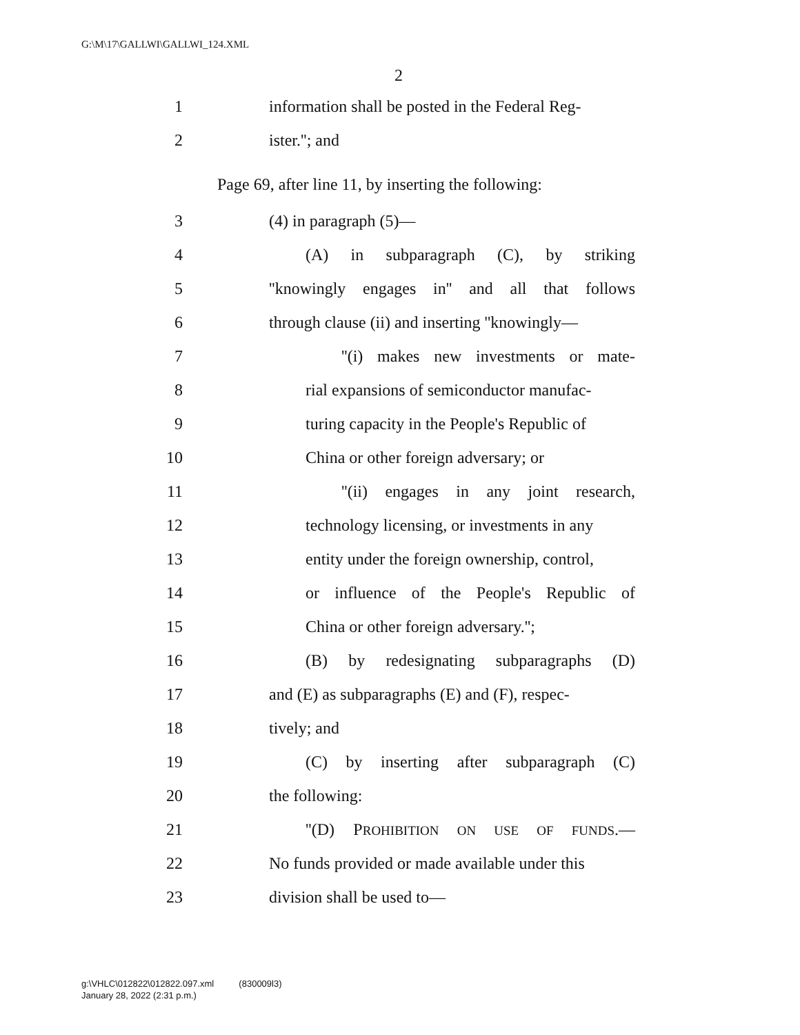G:\M\17\GALLWI\GALLWI_124.XML
2
1 information shall be posted in the Federal Reg-
2 ister.''; and
Page 69, after line 11, by inserting the following:
3 (4) in paragraph (5)—
4 (A) in subparagraph (C), by striking
5 ''knowingly engages in'' and all that follows
6 through clause (ii) and inserting ''knowingly—
7 ''(i) makes new investments or mate-
8 rial expansions of semiconductor manufac-
9 turing capacity in the People's Republic of
10 China or other foreign adversary; or
11 ''(ii) engages in any joint research,
12 technology licensing, or investments in any
13 entity under the foreign ownership, control,
14 or influence of the People's Republic of
15 China or other foreign adversary.'';
16 (B) by redesignating subparagraphs (D)
17 and (E) as subparagraphs (E) and (F), respec-
18 tively; and
19 (C) by inserting after subparagraph (C)
20 the following:
21 ''(D) PROHIBITION ON USE OF FUNDS.—
22 No funds provided or made available under this
23 division shall be used to—
g:\VHLC\012822\012822.097.xml (830009l3)
January 28, 2022 (2:31 p.m.)